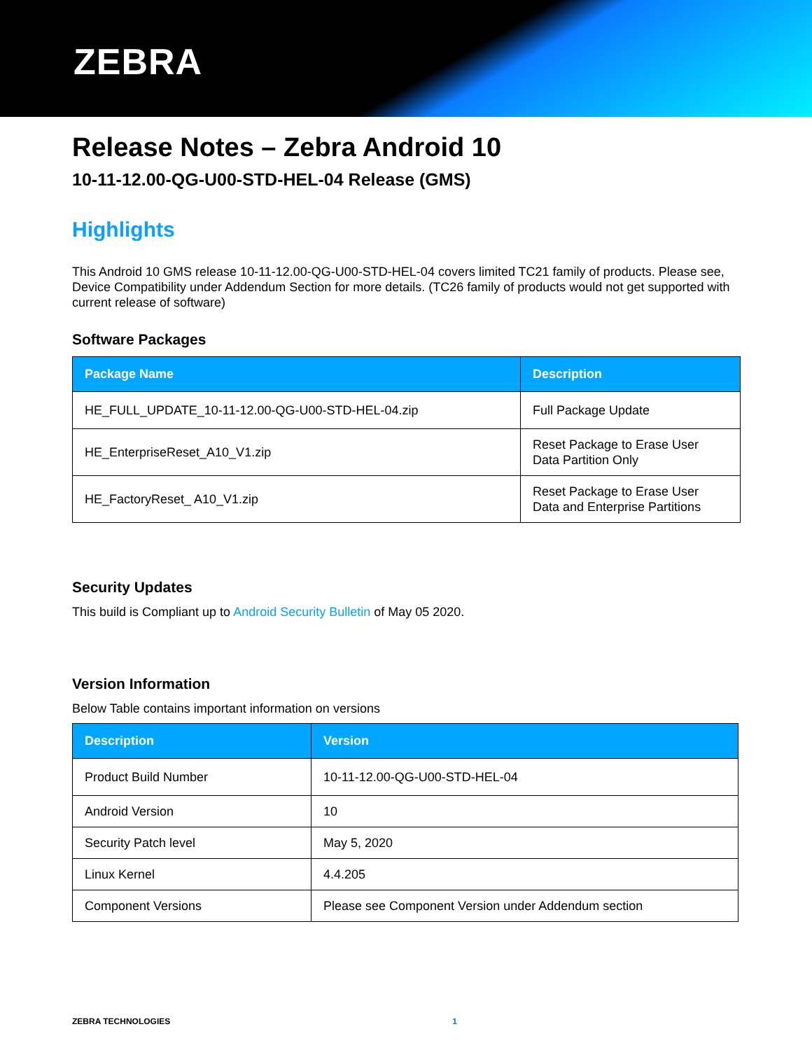ZEBRA
Release Notes – Zebra Android 10
10-11-12.00-QG-U00-STD-HEL-04 Release (GMS)
Highlights
This Android 10 GMS release 10-11-12.00-QG-U00-STD-HEL-04 covers limited TC21 family of products. Please see, Device Compatibility under Addendum Section for more details. (TC26 family of products would not get supported with current release of software)
Software Packages
| Package Name | Description |
| --- | --- |
| HE_FULL_UPDATE_10-11-12.00-QG-U00-STD-HEL-04.zip | Full Package Update |
| HE_EnterpriseReset_A10_V1.zip | Reset Package to Erase User Data Partition Only |
| HE_FactoryReset_ A10_V1.zip | Reset Package to Erase User Data and Enterprise Partitions |
Security Updates
This build is Compliant up to Android Security Bulletin of May 05 2020.
Version Information
Below Table contains important information on versions
| Description | Version |
| --- | --- |
| Product Build Number | 10-11-12.00-QG-U00-STD-HEL-04 |
| Android Version | 10 |
| Security Patch level | May 5, 2020 |
| Linux Kernel | 4.4.205 |
| Component Versions | Please see Component Version under Addendum section |
ZEBRA TECHNOLOGIES 1